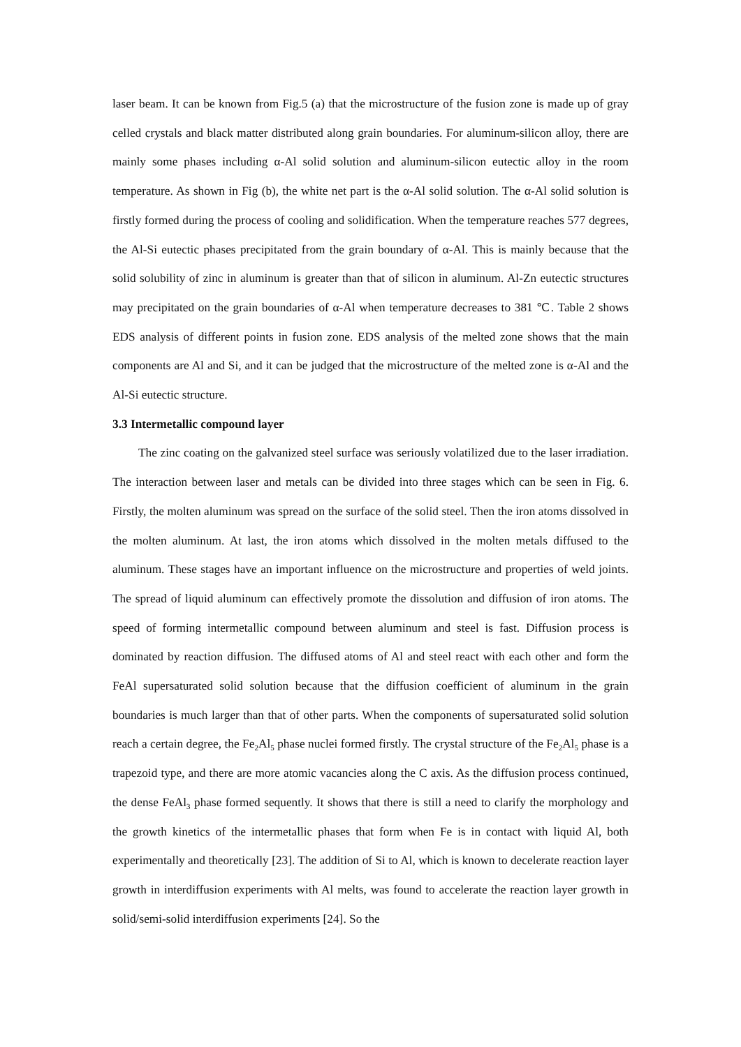laser beam. It can be known from Fig.5 (a) that the microstructure of the fusion zone is made up of gray celled crystals and black matter distributed along grain boundaries. For aluminum-silicon alloy, there are mainly some phases including α-Al solid solution and aluminum-silicon eutectic alloy in the room temperature. As shown in Fig (b), the white net part is the α-Al solid solution. The α-Al solid solution is firstly formed during the process of cooling and solidification. When the temperature reaches 577 degrees, the Al-Si eutectic phases precipitated from the grain boundary of α-Al. This is mainly because that the solid solubility of zinc in aluminum is greater than that of silicon in aluminum. Al-Zn eutectic structures may precipitated on the grain boundaries of α-Al when temperature decreases to 381 ℃. Table 2 shows EDS analysis of different points in fusion zone. EDS analysis of the melted zone shows that the main components are Al and Si, and it can be judged that the microstructure of the melted zone is α-Al and the Al-Si eutectic structure.
3.3 Intermetallic compound layer
The zinc coating on the galvanized steel surface was seriously volatilized due to the laser irradiation. The interaction between laser and metals can be divided into three stages which can be seen in Fig. 6. Firstly, the molten aluminum was spread on the surface of the solid steel. Then the iron atoms dissolved in the molten aluminum. At last, the iron atoms which dissolved in the molten metals diffused to the aluminum. These stages have an important influence on the microstructure and properties of weld joints. The spread of liquid aluminum can effectively promote the dissolution and diffusion of iron atoms. The speed of forming intermetallic compound between aluminum and steel is fast. Diffusion process is dominated by reaction diffusion. The diffused atoms of Al and steel react with each other and form the FeAl supersaturated solid solution because that the diffusion coefficient of aluminum in the grain boundaries is much larger than that of other parts. When the components of supersaturated solid solution reach a certain degree, the Fe<sub>2</sub>Al<sub>5</sub> phase nuclei formed firstly. The crystal structure of the Fe<sub>2</sub>Al<sub>5</sub> phase is a trapezoid type, and there are more atomic vacancies along the C axis. As the diffusion process continued, the dense FeAl<sub>3</sub> phase formed sequently. It shows that there is still a need to clarify the morphology and the growth kinetics of the intermetallic phases that form when Fe is in contact with liquid Al, both experimentally and theoretically [23]. The addition of Si to Al, which is known to decelerate reaction layer growth in interdiffusion experiments with Al melts, was found to accelerate the reaction layer growth in solid/semi-solid interdiffusion experiments [24]. So the